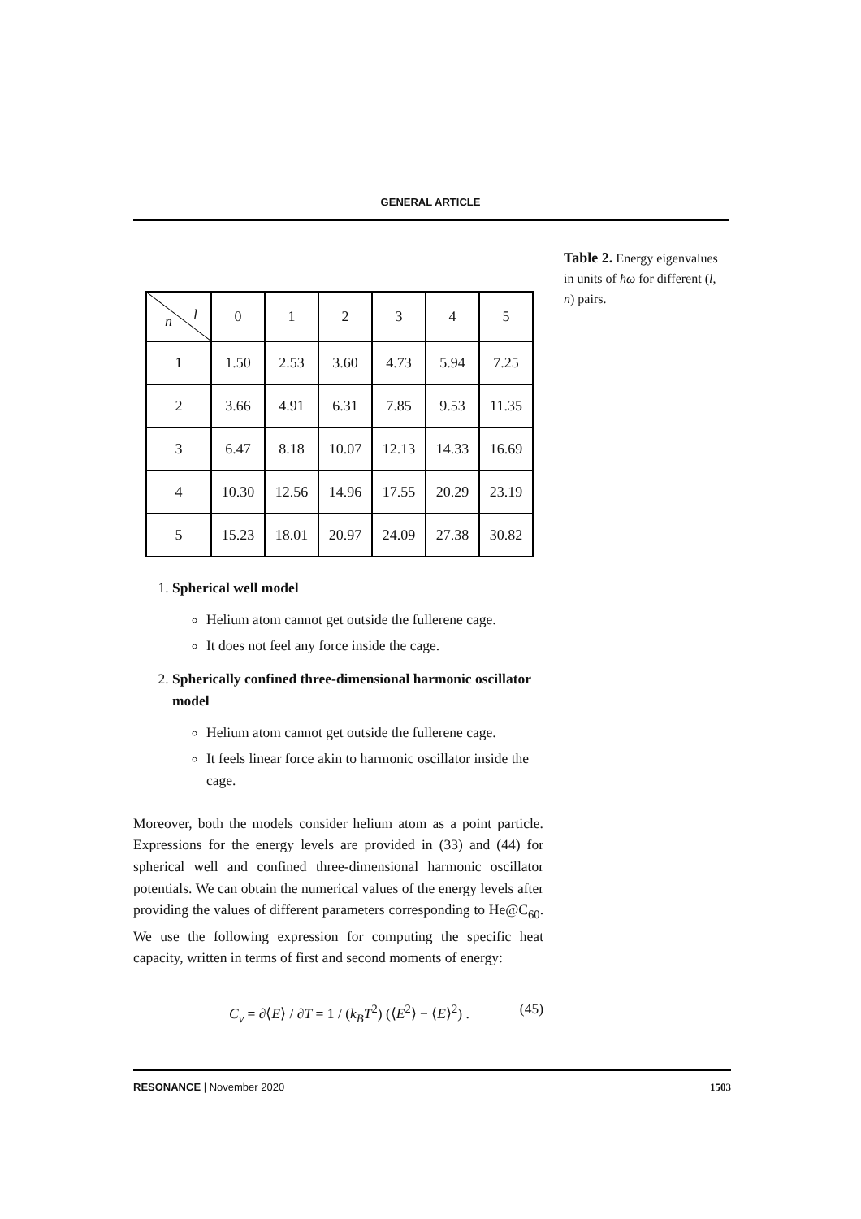GENERAL ARTICLE
| n l | 0 | 1 | 2 | 3 | 4 | 5 |
| --- | --- | --- | --- | --- | --- | --- |
| 1 | 1.50 | 2.53 | 3.60 | 4.73 | 5.94 | 7.25 |
| 2 | 3.66 | 4.91 | 6.31 | 7.85 | 9.53 | 11.35 |
| 3 | 6.47 | 8.18 | 10.07 | 12.13 | 14.33 | 16.69 |
| 4 | 10.30 | 12.56 | 14.96 | 17.55 | 20.29 | 23.19 |
| 5 | 15.23 | 18.01 | 20.97 | 24.09 | 27.38 | 30.82 |
1. Spherical well model
Helium atom cannot get outside the fullerene cage.
It does not feel any force inside the cage.
2. Spherically confined three-dimensional harmonic oscillator model
Helium atom cannot get outside the fullerene cage.
It feels linear force akin to harmonic oscillator inside the cage.
Moreover, both the models consider helium atom as a point particle. Expressions for the energy levels are provided in (33) and (44) for spherical well and confined three-dimensional harmonic oscillator potentials. We can obtain the numerical values of the energy levels after providing the values of different parameters corresponding to He@C<sub>60</sub>. We use the following expression for computing the specific heat capacity, written in terms of first and second moments of energy:
C<sub>v</sub> = ∂⟨E⟩ / ∂T = 1 / (k<sub>B</sub>T<sup>2</sup>) (⟨E<sup>2</sup>⟩ − ⟨E⟩<sup>2</sup>) . (45)
Table 2. Energy eigenvalues in units of ħω for different (l, n) pairs.
RESONANCE | November 2020 1503